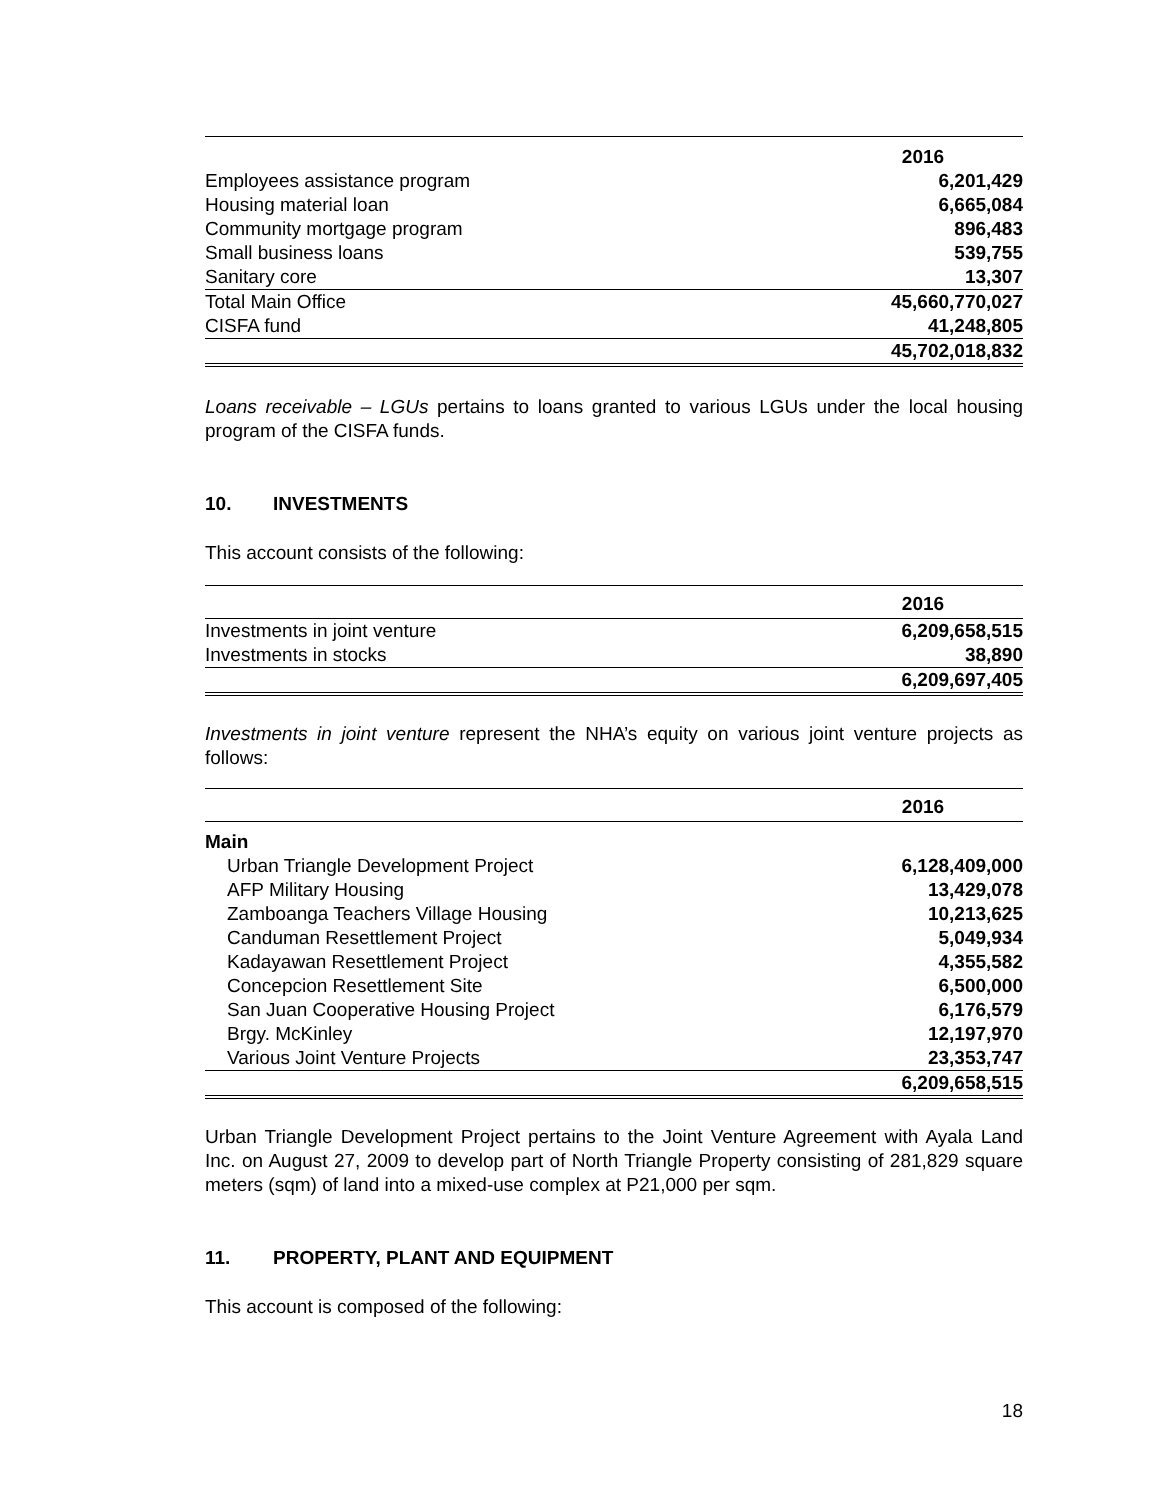| | 2016 |
| Employees assistance program | 6,201,429 |
| Housing material loan | 6,665,084 |
| Community mortgage program | 896,483 |
| Small business loans | 539,755 |
| Sanitary core | 13,307 |
| Total Main Office | 45,660,770,027 |
| CISFA fund | 41,248,805 |
| | 45,702,018,832 |
Loans receivable – LGUs pertains to loans granted to various LGUs under the local housing program of the CISFA funds.
10. INVESTMENTS
This account consists of the following:
| | 2016 |
| Investments in joint venture | 6,209,658,515 |
| Investments in stocks | 38,890 |
| | 6,209,697,405 |
Investments in joint venture represent the NHA’s equity on various joint venture projects as follows:
| | 2016 |
| Main | |
| Urban Triangle Development Project | 6,128,409,000 |
| AFP Military Housing | 13,429,078 |
| Zamboanga Teachers Village Housing | 10,213,625 |
| Canduman Resettlement Project | 5,049,934 |
| Kadayawan Resettlement Project | 4,355,582 |
| Concepcion Resettlement Site | 6,500,000 |
| San Juan Cooperative Housing Project | 6,176,579 |
| Brgy. McKinley | 12,197,970 |
| Various Joint Venture Projects | 23,353,747 |
| | 6,209,658,515 |
Urban Triangle Development Project pertains to the Joint Venture Agreement with Ayala Land Inc. on August 27, 2009 to develop part of North Triangle Property consisting of 281,829 square meters (sqm) of land into a mixed-use complex at P21,000 per sqm.
11. PROPERTY, PLANT AND EQUIPMENT
This account is composed of the following:
18